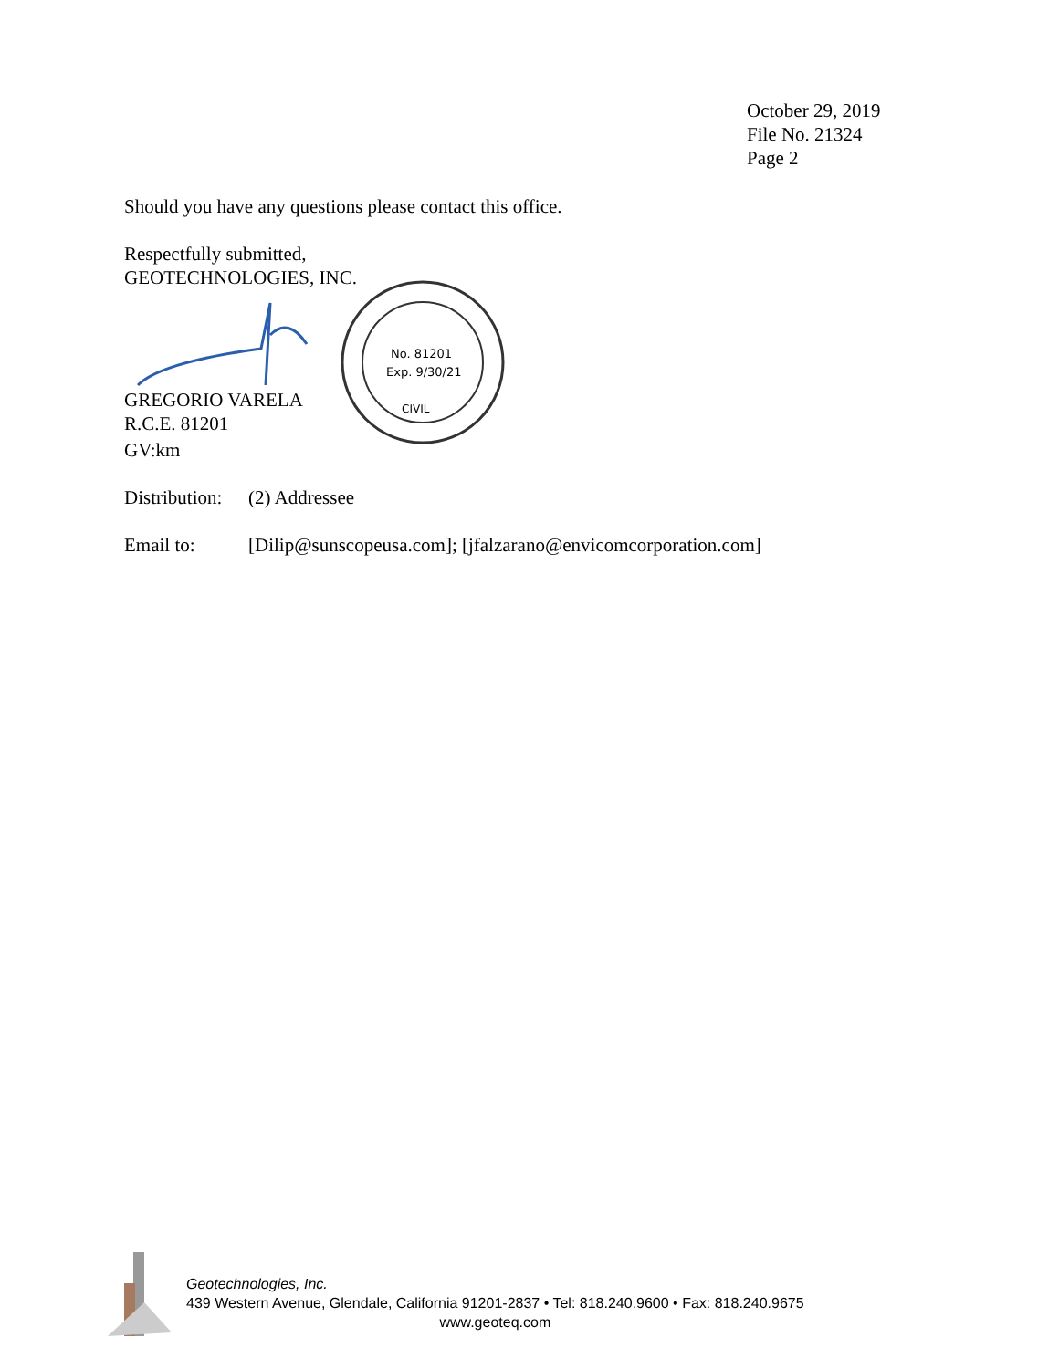October 29, 2019
File No. 21324
Page 2
Should you have any questions please contact this office.
Respectfully submitted,
GEOTECHNOLOGIES, INC.
No. 81201
Exp. 9/30/21
CIVIL
GREGORIO VARELA
R.C.E. 81201
GV:km
Distribution: (2) Addressee
Email to: [Dilip@sunscopeusa.com]; [jfalzarano@envicomcorporation.com]
Geotechnologies, Inc.
439 Western Avenue, Glendale, California 91201-2837 • Tel: 818.240.9600 • Fax: 818.240.9675
www.geoteq.com